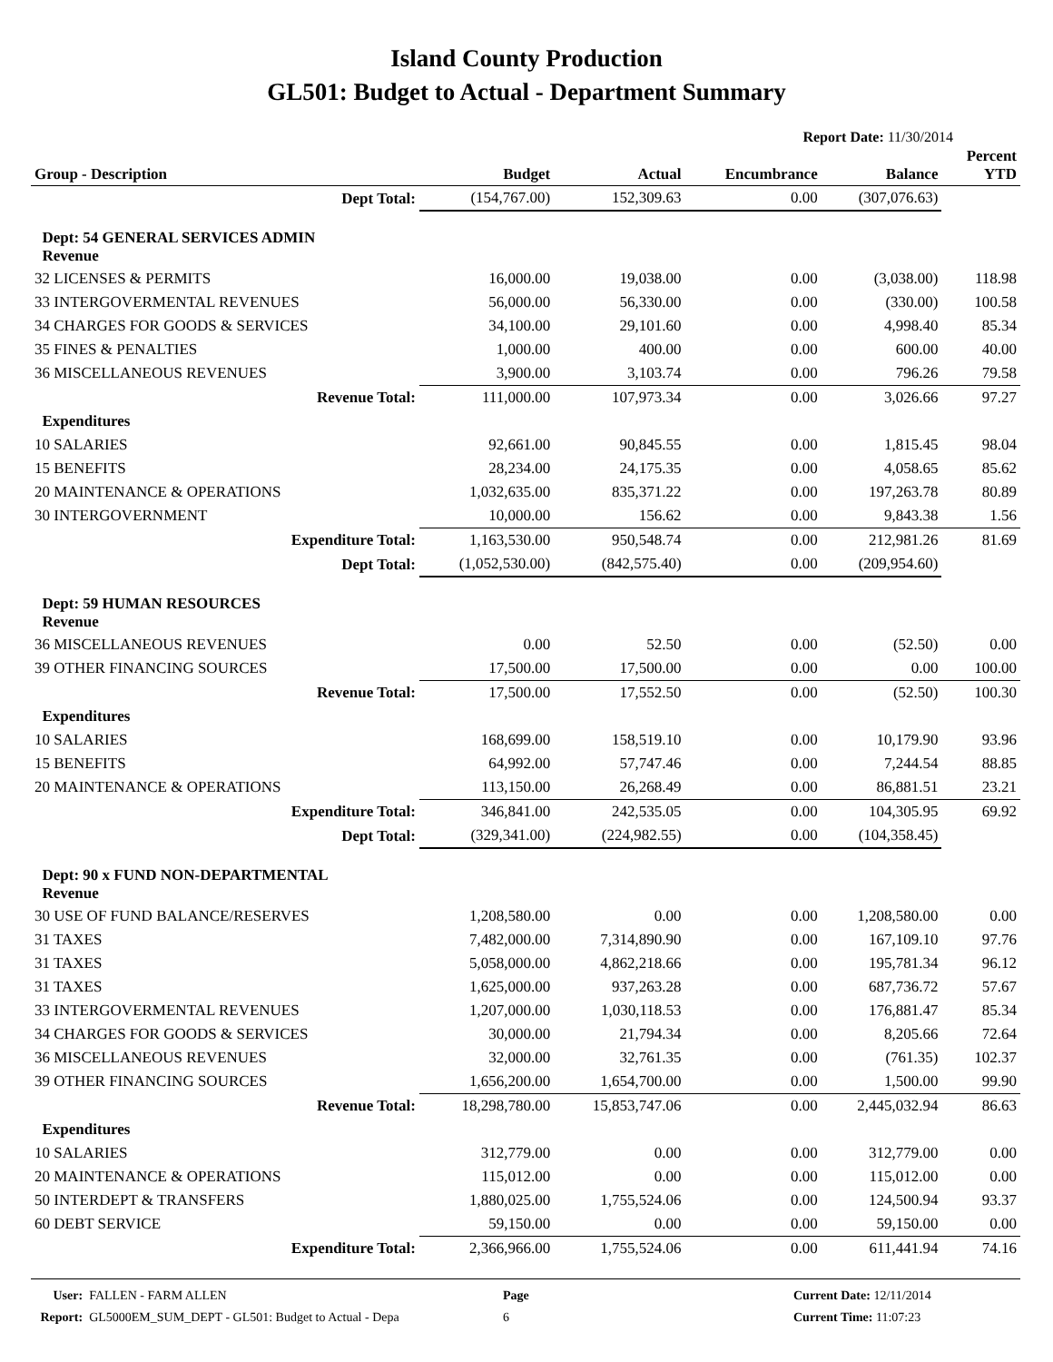Island County Production
GL501: Budget to Actual - Department Summary
Report Date: 11/30/2014
| Group - Description | Budget | Actual | Encumbrance | Balance | Percent YTD |
| --- | --- | --- | --- | --- | --- |
| Dept Total: | (154,767.00) | 152,309.63 | 0.00 | (307,076.63) | |
| Dept: 54 GENERAL SERVICES ADMIN Revenue | | | | | |
| 32 LICENSES & PERMITS | 16,000.00 | 19,038.00 | 0.00 | (3,038.00) | 118.98 |
| 33 INTERGOVERMENTAL REVENUES | 56,000.00 | 56,330.00 | 0.00 | (330.00) | 100.58 |
| 34 CHARGES FOR GOODS & SERVICES | 34,100.00 | 29,101.60 | 0.00 | 4,998.40 | 85.34 |
| 35 FINES & PENALTIES | 1,000.00 | 400.00 | 0.00 | 600.00 | 40.00 |
| 36 MISCELLANEOUS REVENUES | 3,900.00 | 3,103.74 | 0.00 | 796.26 | 79.58 |
| Revenue Total: | 111,000.00 | 107,973.34 | 0.00 | 3,026.66 | 97.27 |
| Expenditures | | | | | |
| 10 SALARIES | 92,661.00 | 90,845.55 | 0.00 | 1,815.45 | 98.04 |
| 15 BENEFITS | 28,234.00 | 24,175.35 | 0.00 | 4,058.65 | 85.62 |
| 20 MAINTENANCE & OPERATIONS | 1,032,635.00 | 835,371.22 | 0.00 | 197,263.78 | 80.89 |
| 30 INTERGOVERNMENT | 10,000.00 | 156.62 | 0.00 | 9,843.38 | 1.56 |
| Expenditure Total: | 1,163,530.00 | 950,548.74 | 0.00 | 212,981.26 | 81.69 |
| Dept Total: | (1,052,530.00) | (842,575.40) | 0.00 | (209,954.60) | |
| Dept: 59 HUMAN RESOURCES Revenue | | | | | |
| 36 MISCELLANEOUS REVENUES | 0.00 | 52.50 | 0.00 | (52.50) | 0.00 |
| 39 OTHER FINANCING SOURCES | 17,500.00 | 17,500.00 | 0.00 | 0.00 | 100.00 |
| Revenue Total: | 17,500.00 | 17,552.50 | 0.00 | (52.50) | 100.30 |
| Expenditures | | | | | |
| 10 SALARIES | 168,699.00 | 158,519.10 | 0.00 | 10,179.90 | 93.96 |
| 15 BENEFITS | 64,992.00 | 57,747.46 | 0.00 | 7,244.54 | 88.85 |
| 20 MAINTENANCE & OPERATIONS | 113,150.00 | 26,268.49 | 0.00 | 86,881.51 | 23.21 |
| Expenditure Total: | 346,841.00 | 242,535.05 | 0.00 | 104,305.95 | 69.92 |
| Dept Total: | (329,341.00) | (224,982.55) | 0.00 | (104,358.45) | |
| Dept: 90 x FUND NON-DEPARTMENTAL Revenue | | | | | |
| 30 USE OF FUND BALANCE/RESERVES | 1,208,580.00 | 0.00 | 0.00 | 1,208,580.00 | 0.00 |
| 31 TAXES | 7,482,000.00 | 7,314,890.90 | 0.00 | 167,109.10 | 97.76 |
| 31 TAXES | 5,058,000.00 | 4,862,218.66 | 0.00 | 195,781.34 | 96.12 |
| 31 TAXES | 1,625,000.00 | 937,263.28 | 0.00 | 687,736.72 | 57.67 |
| 33 INTERGOVERMENTAL REVENUES | 1,207,000.00 | 1,030,118.53 | 0.00 | 176,881.47 | 85.34 |
| 34 CHARGES FOR GOODS & SERVICES | 30,000.00 | 21,794.34 | 0.00 | 8,205.66 | 72.64 |
| 36 MISCELLANEOUS REVENUES | 32,000.00 | 32,761.35 | 0.00 | (761.35) | 102.37 |
| 39 OTHER FINANCING SOURCES | 1,656,200.00 | 1,654,700.00 | 0.00 | 1,500.00 | 99.90 |
| Revenue Total: | 18,298,780.00 | 15,853,747.06 | 0.00 | 2,445,032.94 | 86.63 |
| Expenditures | | | | | |
| 10 SALARIES | 312,779.00 | 0.00 | 0.00 | 312,779.00 | 0.00 |
| 20 MAINTENANCE & OPERATIONS | 115,012.00 | 0.00 | 0.00 | 115,012.00 | 0.00 |
| 50 INTERDEPT & TRANSFERS | 1,880,025.00 | 1,755,524.06 | 0.00 | 124,500.94 | 93.37 |
| 60 DEBT SERVICE | 59,150.00 | 0.00 | 0.00 | 59,150.00 | 0.00 |
| Expenditure Total: | 2,366,966.00 | 1,755,524.06 | 0.00 | 611,441.94 | 74.16 |
User: FALLEN - FARM ALLEN
Report: GL5000EM_SUM_DEPT - GL501: Budget to Actual - Depa
Page
6
Current Date: 12/11/2014
Current Time: 11:07:23